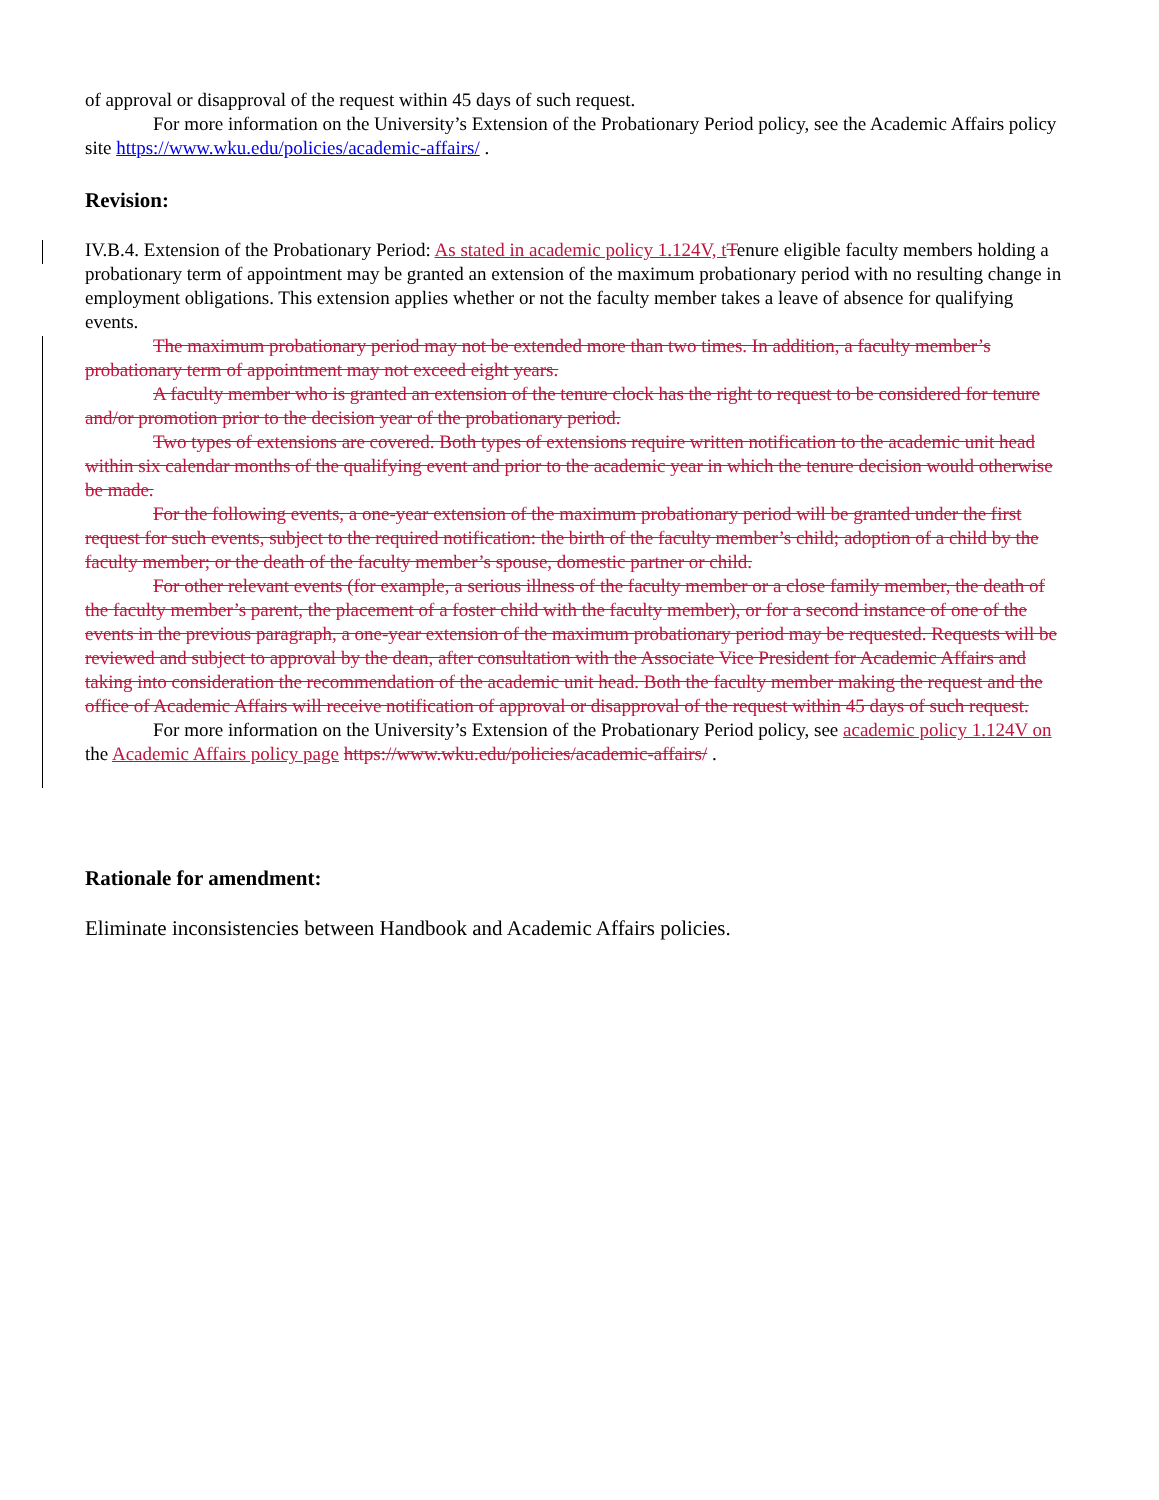of approval or disapproval of the request within 45 days of such request.
For more information on the University’s Extension of the Probationary Period policy, see the Academic Affairs policy site https://www.wku.edu/policies/academic-affairs/ .
Revision:
IV.B.4. Extension of the Probationary Period: As stated in academic policy 1.124V, t Tenure eligible faculty members holding a probationary term of appointment may be granted an extension of the maximum probationary period with no resulting change in employment obligations. This extension applies whether or not the faculty member takes a leave of absence for qualifying events.
The maximum probationary period may not be extended more than two times. In addition, a faculty member’s probationary term of appointment may not exceed eight years.
A faculty member who is granted an extension of the tenure clock has the right to request to be considered for tenure and/or promotion prior to the decision year of the probationary period.
Two types of extensions are covered. Both types of extensions require written notification to the academic unit head within six calendar months of the qualifying event and prior to the academic year in which the tenure decision would otherwise be made.
For the following events, a one-year extension of the maximum probationary period will be granted under the first request for such events, subject to the required notification: the birth of the faculty member’s child; adoption of a child by the faculty member; or the death of the faculty member’s spouse, domestic partner or child.
For other relevant events (for example, a serious illness of the faculty member or a close family member, the death of the faculty member’s parent, the placement of a foster child with the faculty member), or for a second instance of one of the events in the previous paragraph, a one-year extension of the maximum probationary period may be requested. Requests will be reviewed and subject to approval by the dean, after consultation with the Associate Vice President for Academic Affairs and taking into consideration the recommendation of the academic unit head. Both the faculty member making the request and the office of Academic Affairs will receive notification of approval or disapproval of the request within 45 days of such request.
For more information on the University’s Extension of the Probationary Period policy, see academic policy 1.124V on the Academic Affairs policy page https://www.wku.edu/policies/academic-affairs/ .
Rationale for amendment:
Eliminate inconsistencies between Handbook and Academic Affairs policies.